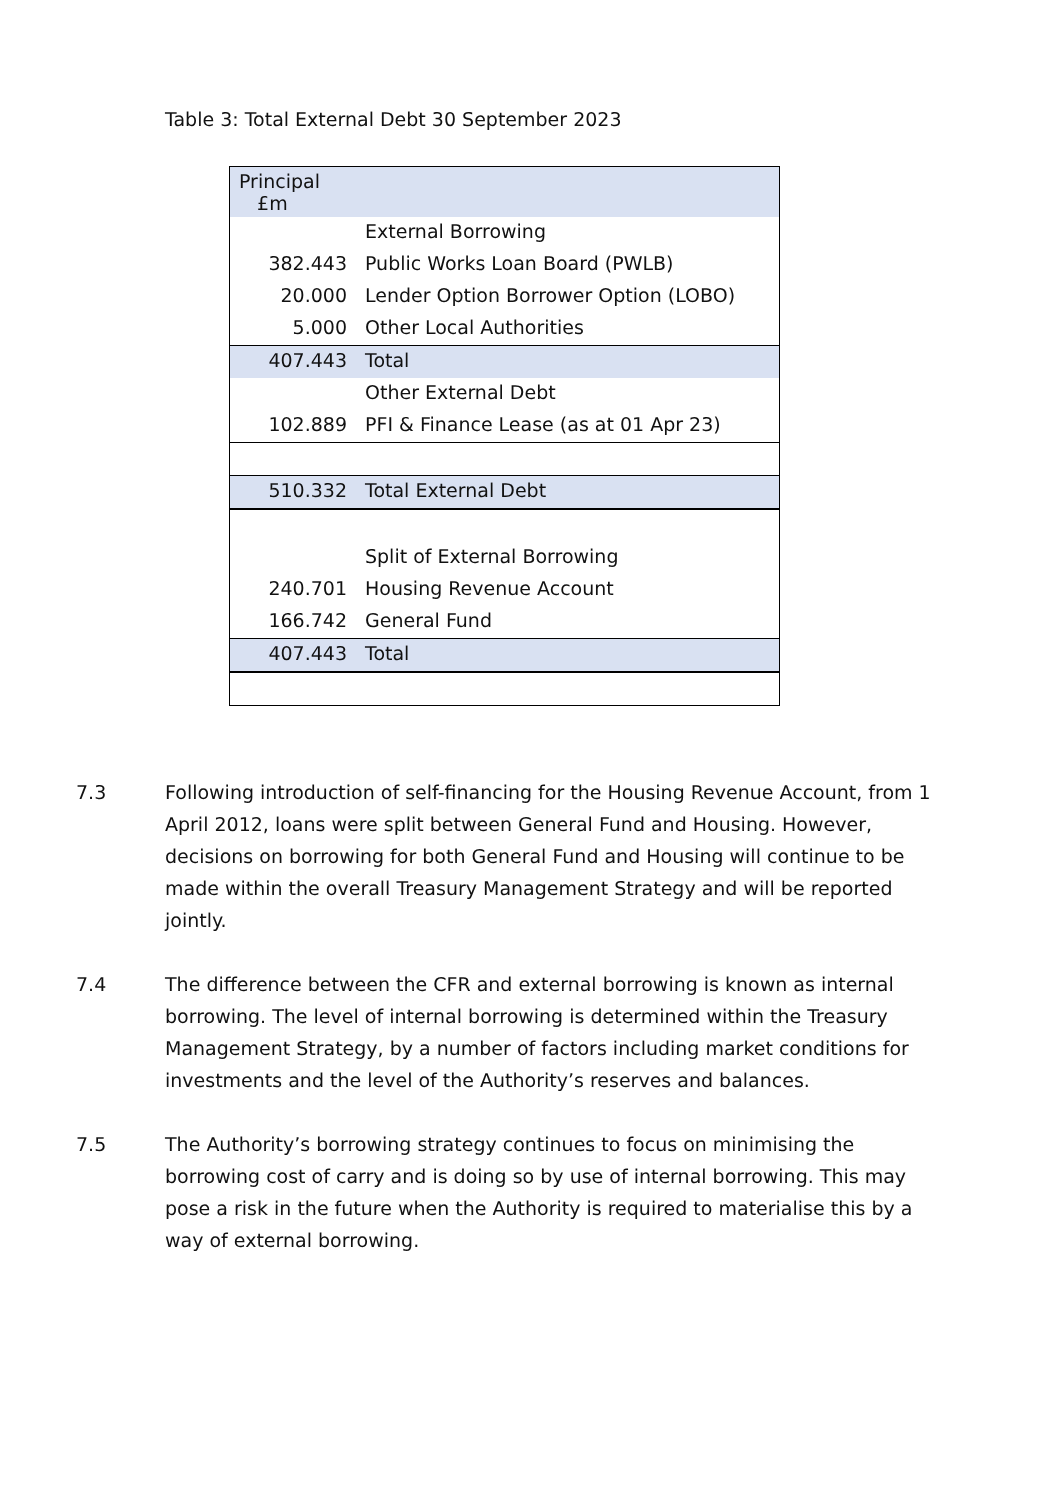Table 3: Total External Debt 30 September 2023
| Principal £m | |
| | External Borrowing |
| 382.443 | Public Works Loan Board (PWLB) |
| 20.000 | Lender Option Borrower Option (LOBO) |
| 5.000 | Other Local Authorities |
| 407.443 | Total |
| | Other External Debt |
| 102.889 | PFI & Finance Lease (as at 01 Apr 23) |
| 510.332 | Total External Debt |
| | Split of External Borrowing |
| 240.701 | Housing Revenue Account |
| 166.742 | General Fund |
| 407.443 | Total |
7.3 Following introduction of self-financing for the Housing Revenue Account, from 1 April 2012, loans were split between General Fund and Housing. However, decisions on borrowing for both General Fund and Housing will continue to be made within the overall Treasury Management Strategy and will be reported jointly.
7.4 The difference between the CFR and external borrowing is known as internal borrowing. The level of internal borrowing is determined within the Treasury Management Strategy, by a number of factors including market conditions for investments and the level of the Authority’s reserves and balances.
7.5 The Authority’s borrowing strategy continues to focus on minimising the borrowing cost of carry and is doing so by use of internal borrowing. This may pose a risk in the future when the Authority is required to materialise this by a way of external borrowing.